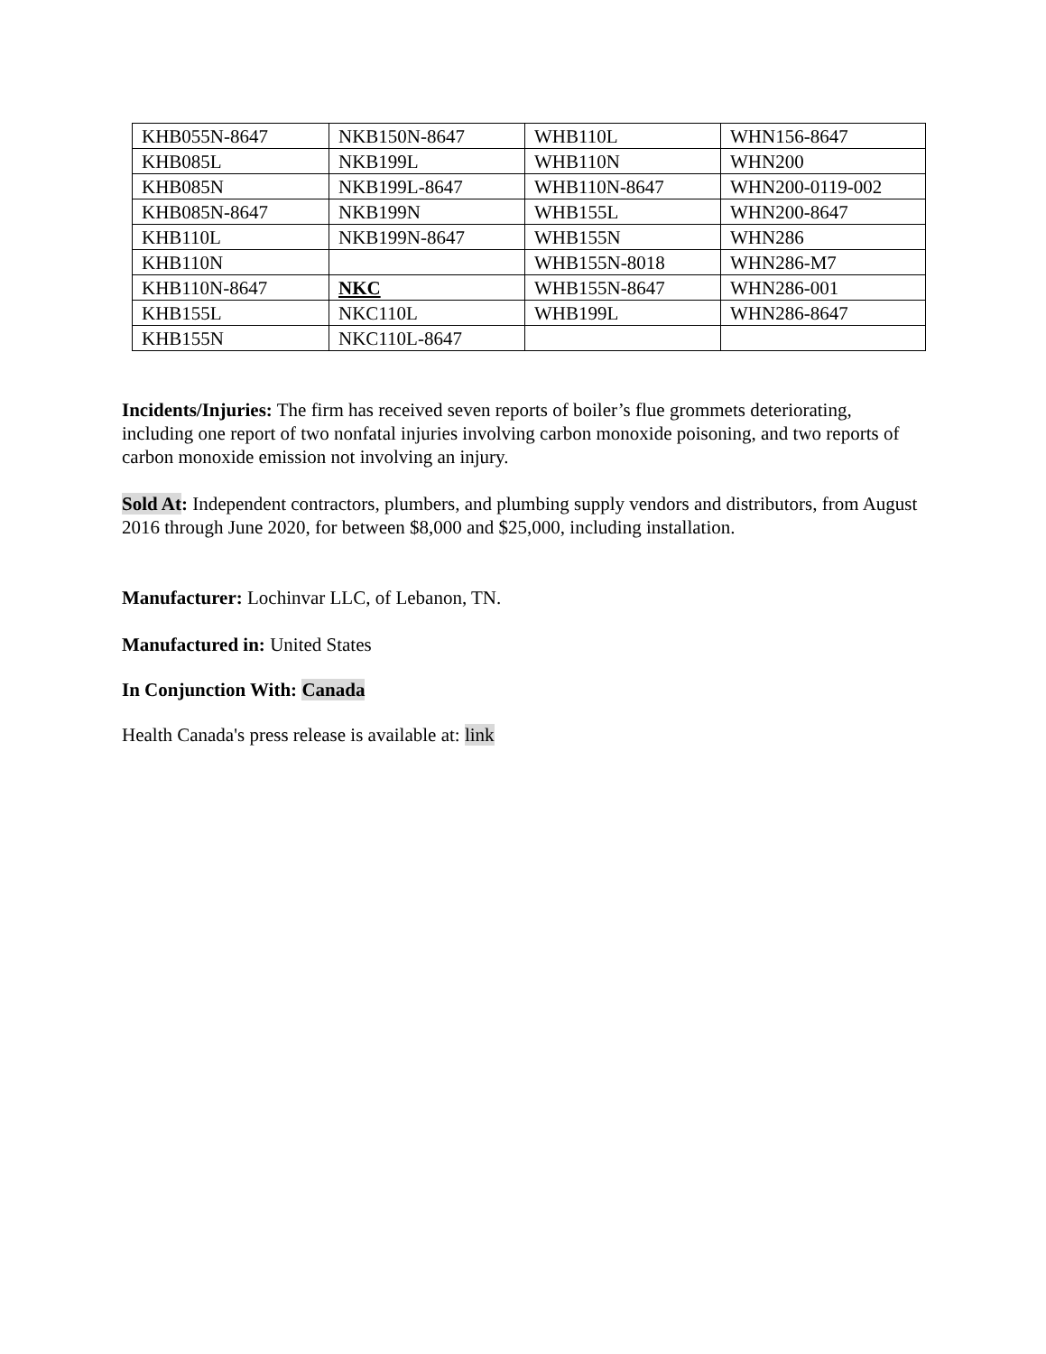| KHB055N-8647 | NKB150N-8647 | WHB110L | WHN156-8647 |
| KHB085L | NKB199L | WHB110N | WHN200 |
| KHB085N | NKB199L-8647 | WHB110N-8647 | WHN200-0119-002 |
| KHB085N-8647 | NKB199N | WHB155L | WHN200-8647 |
| KHB110L | NKB199N-8647 | WHB155N | WHN286 |
| KHB110N | | WHB155N-8018 | WHN286-M7 |
| KHB110N-8647 | NKC | WHB155N-8647 | WHN286-001 |
| KHB155L | NKC110L | WHB199L | WHN286-8647 |
| KHB155N | NKC110L-8647 | | |
Incidents/Injuries: The firm has received seven reports of boiler’s flue grommets deteriorating, including one report of two nonfatal injuries involving carbon monoxide poisoning, and two reports of carbon monoxide emission not involving an injury.
Sold At: Independent contractors, plumbers, and plumbing supply vendors and distributors, from August 2016 through June 2020, for between $8,000 and $25,000, including installation.
Manufacturer: Lochinvar LLC, of Lebanon, TN.
Manufactured in: United States
In Conjunction With: Canada
Health Canada's press release is available at: link